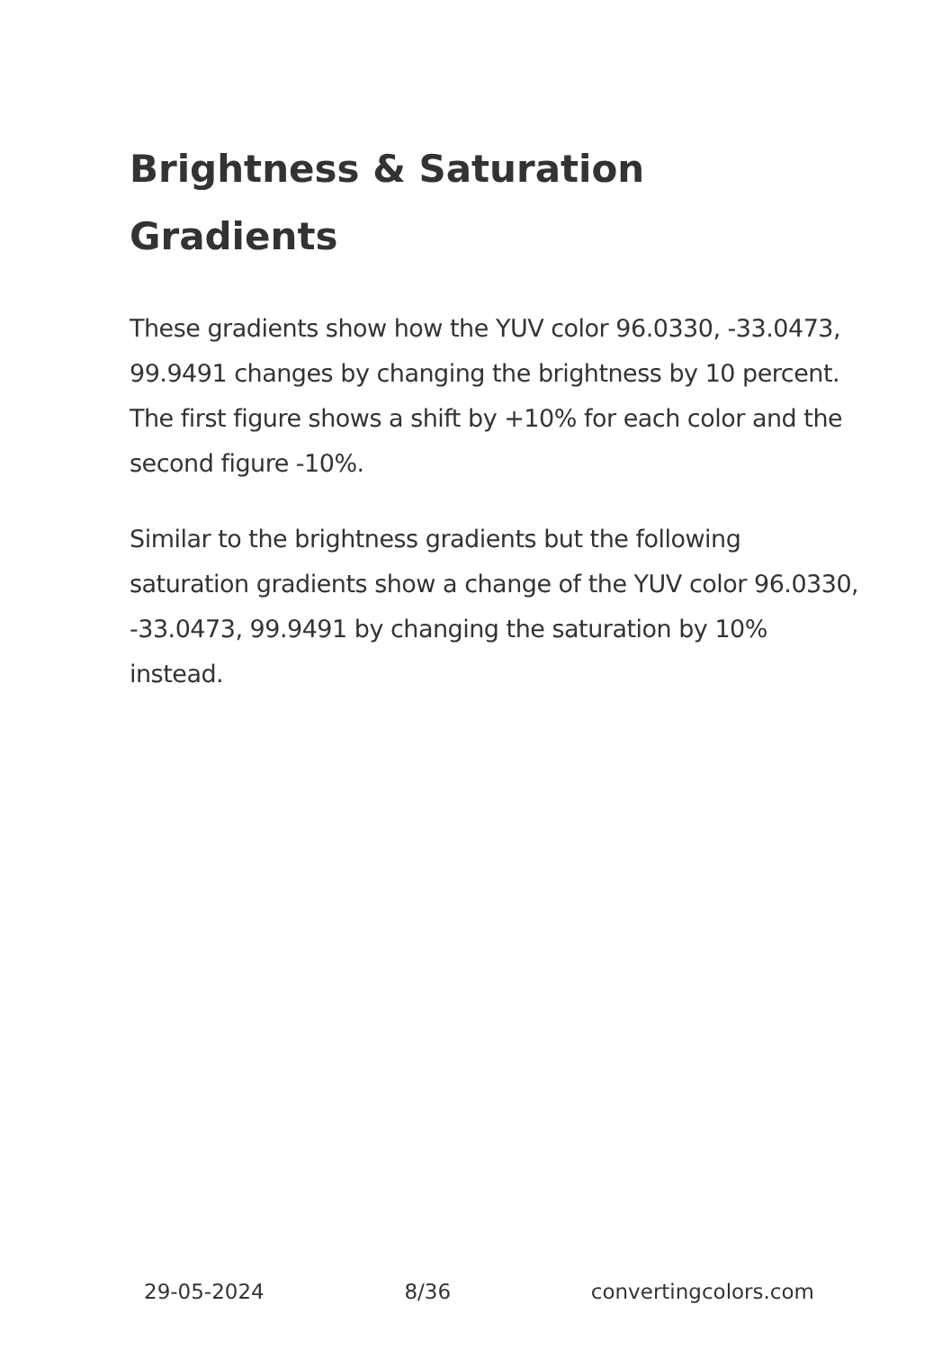Brightness & Saturation Gradients
These gradients show how the YUV color 96.0330, -33.0473, 99.9491 changes by changing the brightness by 10 percent. The first figure shows a shift by +10% for each color and the second figure -10%.
Similar to the brightness gradients but the following saturation gradients show a change of the YUV color 96.0330, -33.0473, 99.9491 by changing the saturation by 10% instead.
29-05-2024 8/36 convertingcolors.com